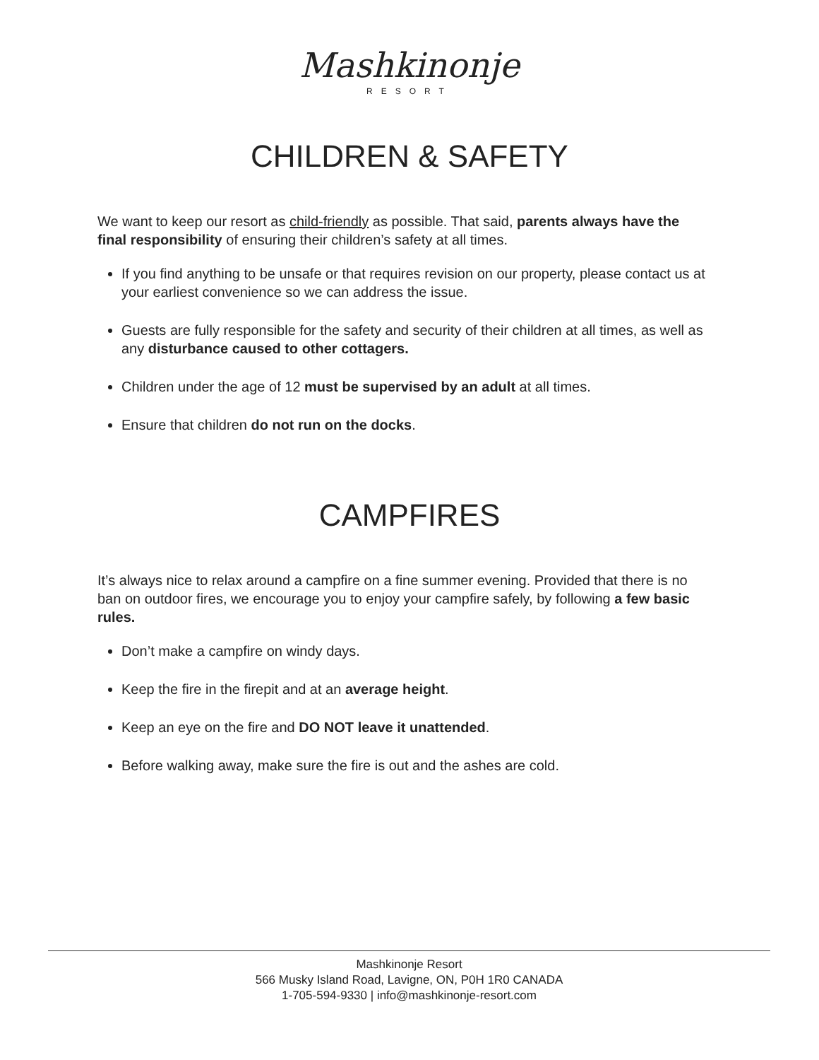Mashkinonje
RESORT
CHILDREN & SAFETY
We want to keep our resort as child-friendly as possible. That said, parents always have the final responsibility of ensuring their children’s safety at all times.
If you find anything to be unsafe or that requires revision on our property, please contact us at your earliest convenience so we can address the issue.
Guests are fully responsible for the safety and security of their children at all times, as well as any disturbance caused to other cottagers.
Children under the age of 12 must be supervised by an adult at all times.
Ensure that children do not run on the docks.
CAMPFIRES
It’s always nice to relax around a campfire on a fine summer evening. Provided that there is no ban on outdoor fires, we encourage you to enjoy your campfire safely, by following a few basic rules.
Don’t make a campfire on windy days.
Keep the fire in the firepit and at an average height.
Keep an eye on the fire and DO NOT leave it unattended.
Before walking away, make sure the fire is out and the ashes are cold.
Mashkinonje Resort
566 Musky Island Road, Lavigne, ON, P0H 1R0 CANADA
1-705-594-9330 | info@mashkinonje-resort.com